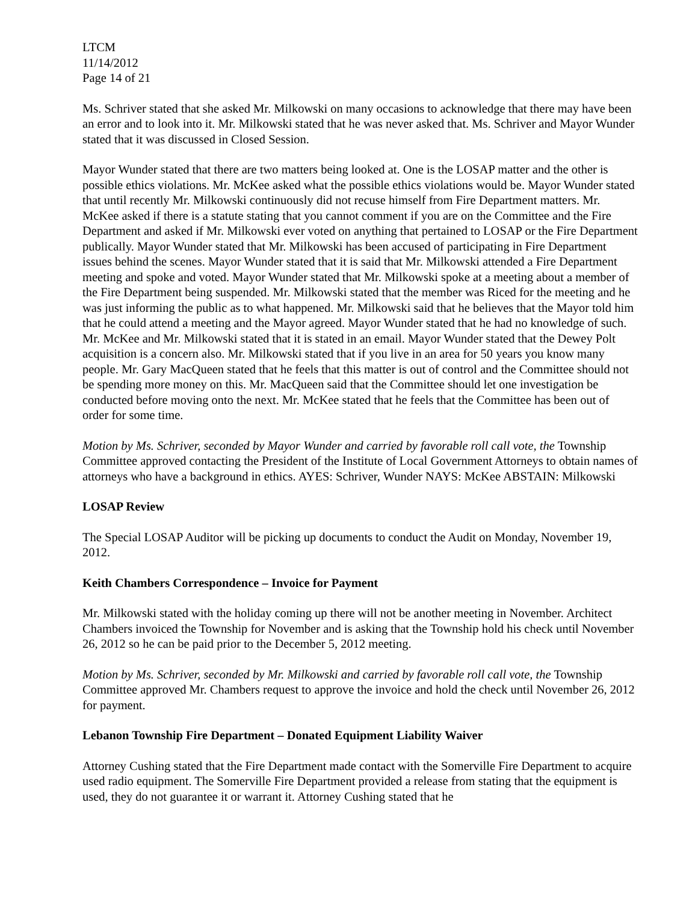LTCM
11/14/2012
Page 14 of 21
Ms. Schriver stated that she asked Mr. Milkowski on many occasions to acknowledge that there may have been an error and to look into it. Mr. Milkowski stated that he was never asked that. Ms. Schriver and Mayor Wunder stated that it was discussed in Closed Session.
Mayor Wunder stated that there are two matters being looked at. One is the LOSAP matter and the other is possible ethics violations. Mr. McKee asked what the possible ethics violations would be. Mayor Wunder stated that until recently Mr. Milkowski continuously did not recuse himself from Fire Department matters. Mr. McKee asked if there is a statute stating that you cannot comment if you are on the Committee and the Fire Department and asked if Mr. Milkowski ever voted on anything that pertained to LOSAP or the Fire Department publically. Mayor Wunder stated that Mr. Milkowski has been accused of participating in Fire Department issues behind the scenes. Mayor Wunder stated that it is said that Mr. Milkowski attended a Fire Department meeting and spoke and voted. Mayor Wunder stated that Mr. Milkowski spoke at a meeting about a member of the Fire Department being suspended. Mr. Milkowski stated that the member was Riced for the meeting and he was just informing the public as to what happened. Mr. Milkowski said that he believes that the Mayor told him that he could attend a meeting and the Mayor agreed. Mayor Wunder stated that he had no knowledge of such. Mr. McKee and Mr. Milkowski stated that it is stated in an email. Mayor Wunder stated that the Dewey Polt acquisition is a concern also. Mr. Milkowski stated that if you live in an area for 50 years you know many people. Mr. Gary MacQueen stated that he feels that this matter is out of control and the Committee should not be spending more money on this. Mr. MacQueen said that the Committee should let one investigation be conducted before moving onto the next. Mr. McKee stated that he feels that the Committee has been out of order for some time.
Motion by Ms. Schriver, seconded by Mayor Wunder and carried by favorable roll call vote, the Township Committee approved contacting the President of the Institute of Local Government Attorneys to obtain names of attorneys who have a background in ethics. AYES: Schriver, Wunder NAYS: McKee ABSTAIN: Milkowski
LOSAP Review
The Special LOSAP Auditor will be picking up documents to conduct the Audit on Monday, November 19, 2012.
Keith Chambers Correspondence – Invoice for Payment
Mr. Milkowski stated with the holiday coming up there will not be another meeting in November. Architect Chambers invoiced the Township for November and is asking that the Township hold his check until November 26, 2012 so he can be paid prior to the December 5, 2012 meeting.
Motion by Ms. Schriver, seconded by Mr. Milkowski and carried by favorable roll call vote, the Township Committee approved Mr. Chambers request to approve the invoice and hold the check until November 26, 2012 for payment.
Lebanon Township Fire Department – Donated Equipment Liability Waiver
Attorney Cushing stated that the Fire Department made contact with the Somerville Fire Department to acquire used radio equipment. The Somerville Fire Department provided a release from stating that the equipment is used, they do not guarantee it or warrant it. Attorney Cushing stated that he